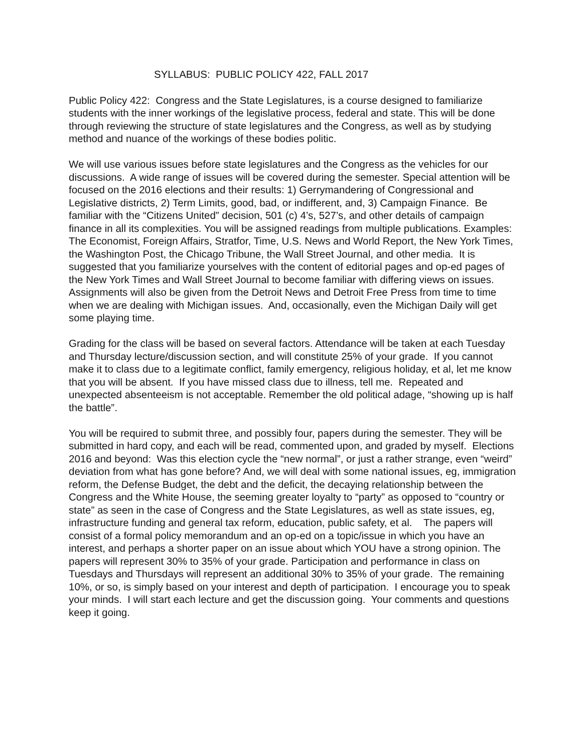SYLLABUS: PUBLIC POLICY 422, FALL 2017
Public Policy 422: Congress and the State Legislatures, is a course designed to familiarize students with the inner workings of the legislative process, federal and state. This will be done through reviewing the structure of state legislatures and the Congress, as well as by studying method and nuance of the workings of these bodies politic.
We will use various issues before state legislatures and the Congress as the vehicles for our discussions. A wide range of issues will be covered during the semester. Special attention will be focused on the 2016 elections and their results: 1) Gerrymandering of Congressional and Legislative districts, 2) Term Limits, good, bad, or indifferent, and, 3) Campaign Finance. Be familiar with the “Citizens United” decision, 501 (c) 4’s, 527’s, and other details of campaign finance in all its complexities. You will be assigned readings from multiple publications. Examples: The Economist, Foreign Affairs, Stratfor, Time, U.S. News and World Report, the New York Times, the Washington Post, the Chicago Tribune, the Wall Street Journal, and other media. It is suggested that you familiarize yourselves with the content of editorial pages and op-ed pages of the New York Times and Wall Street Journal to become familiar with differing views on issues. Assignments will also be given from the Detroit News and Detroit Free Press from time to time when we are dealing with Michigan issues. And, occasionally, even the Michigan Daily will get some playing time.
Grading for the class will be based on several factors. Attendance will be taken at each Tuesday and Thursday lecture/discussion section, and will constitute 25% of your grade. If you cannot make it to class due to a legitimate conflict, family emergency, religious holiday, et al, let me know that you will be absent. If you have missed class due to illness, tell me. Repeated and unexpected absenteeism is not acceptable. Remember the old political adage, “showing up is half the battle”.
You will be required to submit three, and possibly four, papers during the semester. They will be submitted in hard copy, and each will be read, commented upon, and graded by myself. Elections 2016 and beyond: Was this election cycle the “new normal”, or just a rather strange, even “weird” deviation from what has gone before? And, we will deal with some national issues, eg, immigration reform, the Defense Budget, the debt and the deficit, the decaying relationship between the Congress and the White House, the seeming greater loyalty to “party” as opposed to “country or state” as seen in the case of Congress and the State Legislatures, as well as state issues, eg, infrastructure funding and general tax reform, education, public safety, et al. The papers will consist of a formal policy memorandum and an op-ed on a topic/issue in which you have an interest, and perhaps a shorter paper on an issue about which YOU have a strong opinion. The papers will represent 30% to 35% of your grade. Participation and performance in class on Tuesdays and Thursdays will represent an additional 30% to 35% of your grade. The remaining 10%, or so, is simply based on your interest and depth of participation. I encourage you to speak your minds. I will start each lecture and get the discussion going. Your comments and questions keep it going.